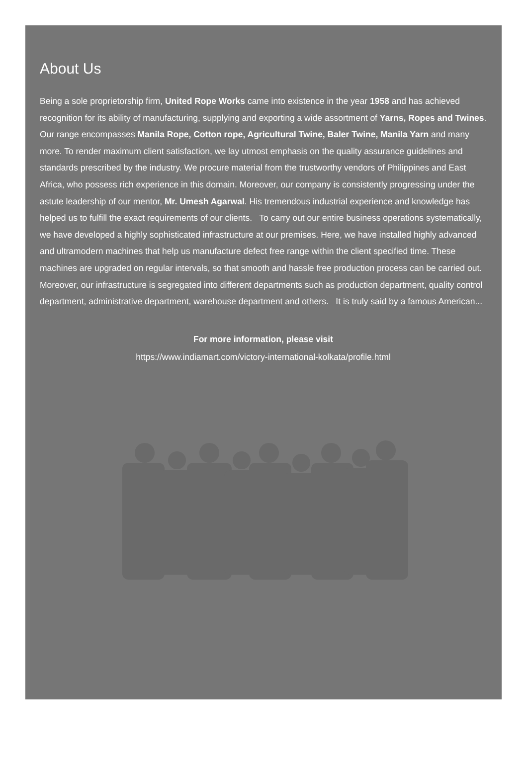About Us
Being a sole proprietorship firm, United Rope Works came into existence in the year 1958 and has achieved recognition for its ability of manufacturing, supplying and exporting a wide assortment of Yarns, Ropes and Twines. Our range encompasses Manila Rope, Cotton rope, Agricultural Twine, Baler Twine, Manila Yarn and many more. To render maximum client satisfaction, we lay utmost emphasis on the quality assurance guidelines and standards prescribed by the industry. We procure material from the trustworthy vendors of Philippines and East Africa, who possess rich experience in this domain. Moreover, our company is consistently progressing under the astute leadership of our mentor, Mr. Umesh Agarwal. His tremendous industrial experience and knowledge has helped us to fulfill the exact requirements of our clients. To carry out our entire business operations systematically, we have developed a highly sophisticated infrastructure at our premises. Here, we have installed highly advanced and ultramodern machines that help us manufacture defect free range within the client specified time. These machines are upgraded on regular intervals, so that smooth and hassle free production process can be carried out. Moreover, our infrastructure is segregated into different departments such as production department, quality control department, administrative department, warehouse department and others. It is truly said by a famous American...
For more information, please visit
https://www.indiamart.com/victory-international-kolkata/profile.html